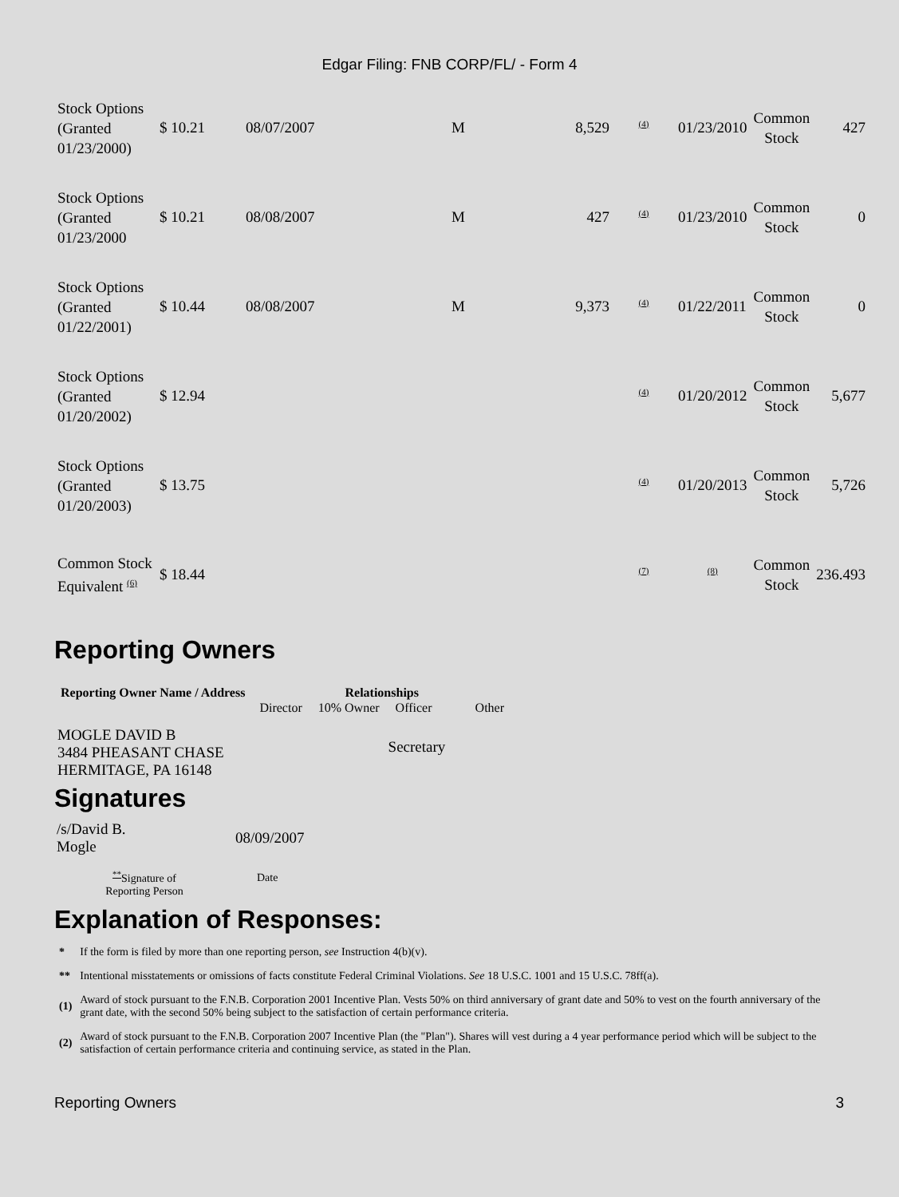Edgar Filing: FNB CORP/FL/ - Form 4
| Stock Options (Granted 01/23/2000) | $ 10.21 | 08/07/2007 | M | 8,529 | <sup>(4)</sup> | 01/23/2010 | Common Stock | 427 |
| Stock Options (Granted 01/23/2000 | $ 10.21 | 08/08/2007 | M | 427 | <sup>(4)</sup> | 01/23/2010 | Common Stock | 0 |
| Stock Options (Granted 01/22/2001) | $ 10.44 | 08/08/2007 | M | 9,373 | <sup>(4)</sup> | 01/22/2011 | Common Stock | 0 |
| Stock Options (Granted 01/20/2002) | $ 12.94 | | | | <sup>(4)</sup> | 01/20/2012 | Common Stock | 5,677 |
| Stock Options (Granted 01/20/2003) | $ 13.75 | | | | <sup>(4)</sup> | 01/20/2013 | Common Stock | 5,726 |
| Common Stock Equivalent <sup>(6)</sup> | $ 18.44 | | | | <sup>(7)</sup> | <sup>(8)</sup> | Common Stock | 236.493 |
Reporting Owners
| Reporting Owner Name / Address | Relationships | | | |
| --- | --- | --- | --- | --- |
| | Director | 10% Owner | Officer | Other |
| MOGLE DAVID B 3484 PHEASANT CHASE HERMITAGE, PA 16148 | | | Secretary | |
Signatures
| /s/David B. Mogle | 08/09/2007 |
| <sup>**</sup> Signature of Reporting Person | Date |
Explanation of Responses:
| * | If the form is filed by more than one reporting person, see Instruction 4(b)(v). |
| ** | Intentional misstatements or omissions of facts constitute Federal Criminal Violations. See 18 U.S.C. 1001 and 15 U.S.C. 78ff(a). |
| (1) | Award of stock pursuant to the F.N.B. Corporation 2001 Incentive Plan. Vests 50% on third anniversary of grant date and 50% to vest on the fourth anniversary of the grant date, with the second 50% being subject to the satisfaction of certain performance criteria. |
| (2) | Award of stock pursuant to the F.N.B. Corporation 2007 Incentive Plan (the "Plan"). Shares will vest during a 4 year performance period which will be subject to the satisfaction of certain performance criteria and continuing service, as stated in the Plan. |
Reporting Owners 3